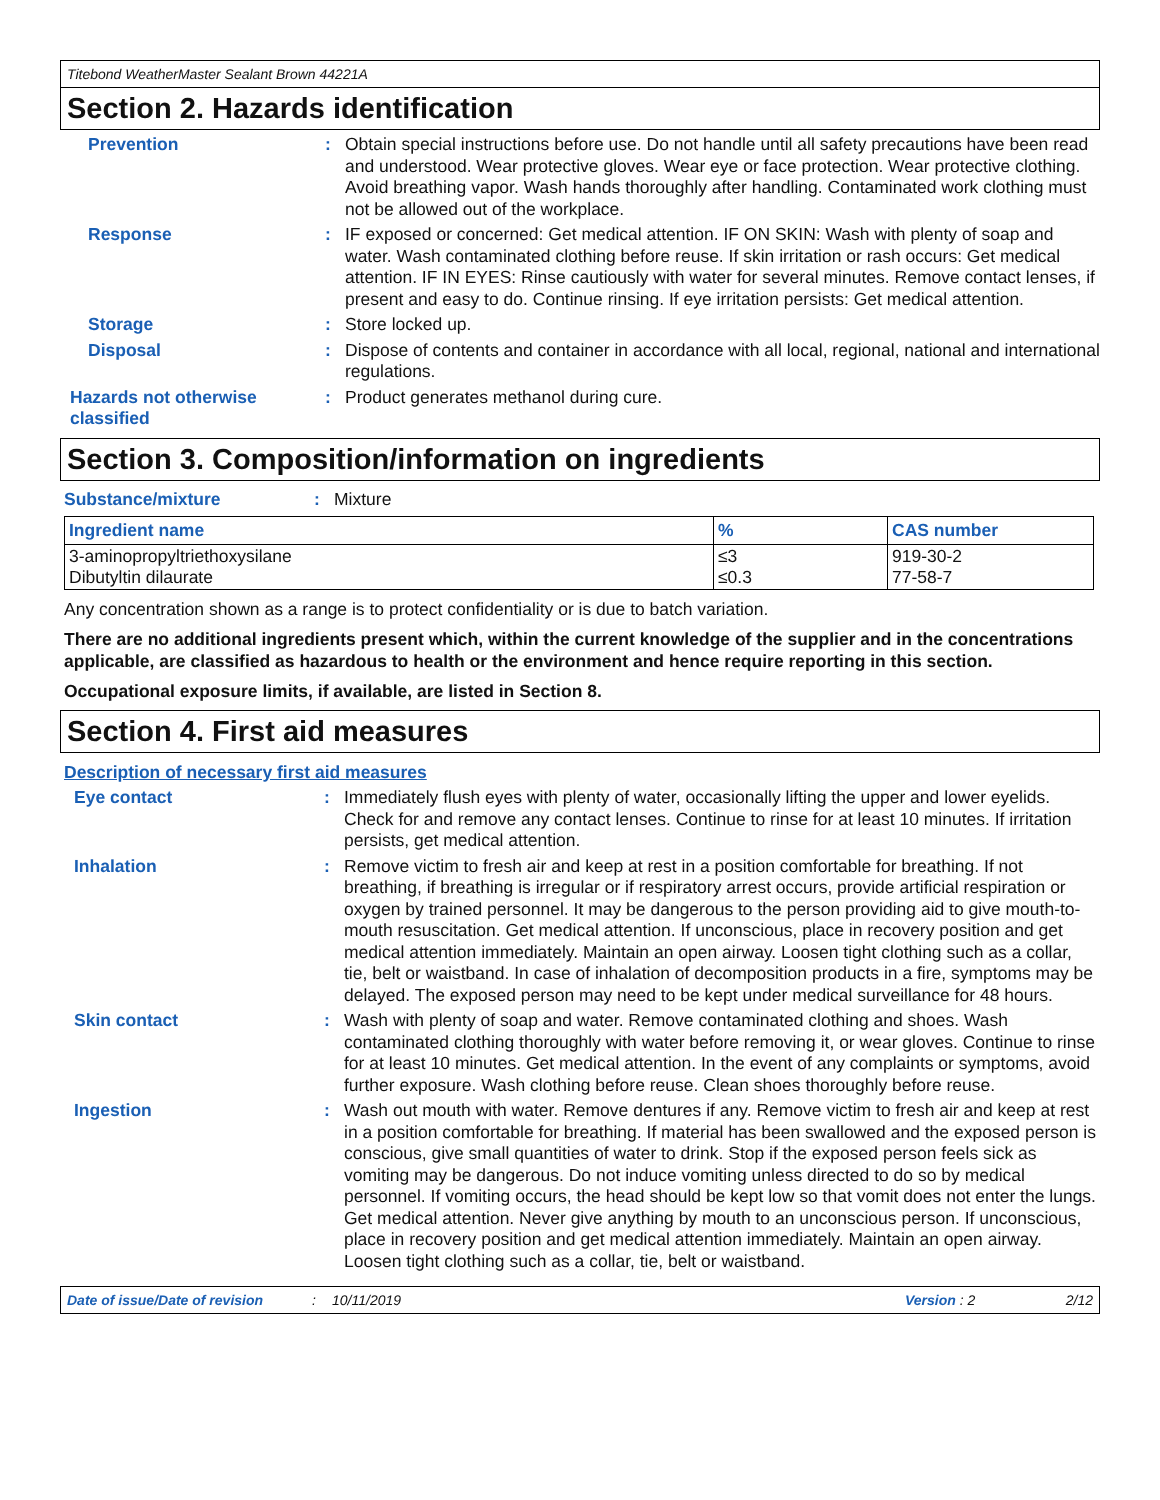Titebond WeatherMaster Sealant Brown 44221A
Section 2. Hazards identification
Prevention : Obtain special instructions before use. Do not handle until all safety precautions have been read and understood. Wear protective gloves. Wear eye or face protection. Wear protective clothing. Avoid breathing vapor. Wash hands thoroughly after handling. Contaminated work clothing must not be allowed out of the workplace.
Response : IF exposed or concerned: Get medical attention. IF ON SKIN: Wash with plenty of soap and water. Wash contaminated clothing before reuse. If skin irritation or rash occurs: Get medical attention. IF IN EYES: Rinse cautiously with water for several minutes. Remove contact lenses, if present and easy to do. Continue rinsing. If eye irritation persists: Get medical attention.
Storage : Store locked up.
Disposal : Dispose of contents and container in accordance with all local, regional, national and international regulations.
Hazards not otherwise classified
: Product generates methanol during cure.
Section 3. Composition/information on ingredients
Substance/mixture : Mixture
| Ingredient name | % | CAS number |
| --- | --- | --- |
| 3-aminopropyltriethoxysilane Dibutyltin dilaurate | ≤3 ≤0.3 | 919-30-2 77-58-7 |
Any concentration shown as a range is to protect confidentiality or is due to batch variation.
There are no additional ingredients present which, within the current knowledge of the supplier and in the concentrations applicable, are classified as hazardous to health or the environment and hence require reporting in this section.
Occupational exposure limits, if available, are listed in Section 8.
Section 4. First aid measures
Description of necessary first aid measures
Eye contact : Immediately flush eyes with plenty of water, occasionally lifting the upper and lower eyelids. Check for and remove any contact lenses. Continue to rinse for at least 10 minutes. If irritation persists, get medical attention.
Inhalation : Remove victim to fresh air and keep at rest in a position comfortable for breathing. If not breathing, if breathing is irregular or if respiratory arrest occurs, provide artificial respiration or oxygen by trained personnel. It may be dangerous to the person providing aid to give mouth-to-mouth resuscitation. Get medical attention. If unconscious, place in recovery position and get medical attention immediately. Maintain an open airway. Loosen tight clothing such as a collar, tie, belt or waistband. In case of inhalation of decomposition products in a fire, symptoms may be delayed. The exposed person may need to be kept under medical surveillance for 48 hours.
Skin contact : Wash with plenty of soap and water. Remove contaminated clothing and shoes. Wash contaminated clothing thoroughly with water before removing it, or wear gloves. Continue to rinse for at least 10 minutes. Get medical attention. In the event of any complaints or symptoms, avoid further exposure. Wash clothing before reuse. Clean shoes thoroughly before reuse.
Ingestion : Wash out mouth with water. Remove dentures if any. Remove victim to fresh air and keep at rest in a position comfortable for breathing. If material has been swallowed and the exposed person is conscious, give small quantities of water to drink. Stop if the exposed person feels sick as vomiting may be dangerous. Do not induce vomiting unless directed to do so by medical personnel. If vomiting occurs, the head should be kept low so that vomit does not enter the lungs. Get medical attention. Never give anything by mouth to an unconscious person. If unconscious, place in recovery position and get medical attention immediately. Maintain an open airway. Loosen tight clothing such as a collar, tie, belt or waistband.
Date of issue/Date of revision: 10/11/2019 Version : 2 2/12